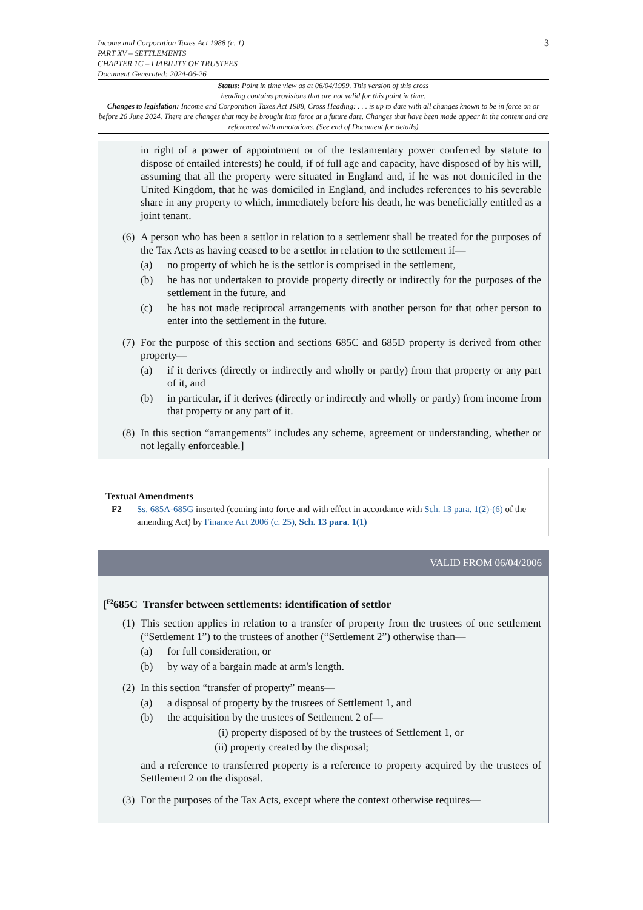Income and Corporation Taxes Act 1988 (c. 1)
PART XV – SETTLEMENTS
CHAPTER 1C – LIABILITY OF TRUSTEES
Document Generated: 2024-06-26
3
Status: Point in time view as at 06/04/1999. This version of this cross
heading contains provisions that are not valid for this point in time.
Changes to legislation: Income and Corporation Taxes Act 1988, Cross Heading: . . . is up to date with all changes known to be in force on or before 26 June 2024. There are changes that may be brought into force at a future date. Changes that have been made appear in the content and are referenced with annotations. (See end of Document for details)
in right of a power of appointment or of the testamentary power conferred by statute to dispose of entailed interests) he could, if of full age and capacity, have disposed of by his will, assuming that all the property were situated in England and, if he was not domiciled in the United Kingdom, that he was domiciled in England, and includes references to his severable share in any property to which, immediately before his death, he was beneficially entitled as a joint tenant.
(6) A person who has been a settlor in relation to a settlement shall be treated for the purposes of the Tax Acts as having ceased to be a settlor in relation to the settlement if—
(a) no property of which he is the settlor is comprised in the settlement,
(b) he has not undertaken to provide property directly or indirectly for the purposes of the settlement in the future, and
(c) he has not made reciprocal arrangements with another person for that other person to enter into the settlement in the future.
(7) For the purpose of this section and sections 685C and 685D property is derived from other property—
(a) if it derives (directly or indirectly and wholly or partly) from that property or any part of it, and
(b) in particular, if it derives (directly or indirectly and wholly or partly) from income from that property or any part of it.
(8) In this section “arrangements” includes any scheme, agreement or understanding, whether or not legally enforceable.]
Textual Amendments
F2 Ss. 685A-685G inserted (coming into force and with effect in accordance with Sch. 13 para. 1(2)-(6) of the amending Act) by Finance Act 2006 (c. 25), Sch. 13 para. 1(1)
VALID FROM 06/04/2006
[<sup>F2</sup>685C Transfer between settlements: identification of settlor
(1) This section applies in relation to a transfer of property from the trustees of one settlement (“Settlement 1”) to the trustees of another (“Settlement 2”) otherwise than—
(a) for full consideration, or
(b) by way of a bargain made at arm's length.
(2) In this section “transfer of property” means—
(a) a disposal of property by the trustees of Settlement 1, and
(b) the acquisition by the trustees of Settlement 2 of—
(i) property disposed of by the trustees of Settlement 1, or
(ii) property created by the disposal;
and a reference to transferred property is a reference to property acquired by the trustees of Settlement 2 on the disposal.
(3) For the purposes of the Tax Acts, except where the context otherwise requires—